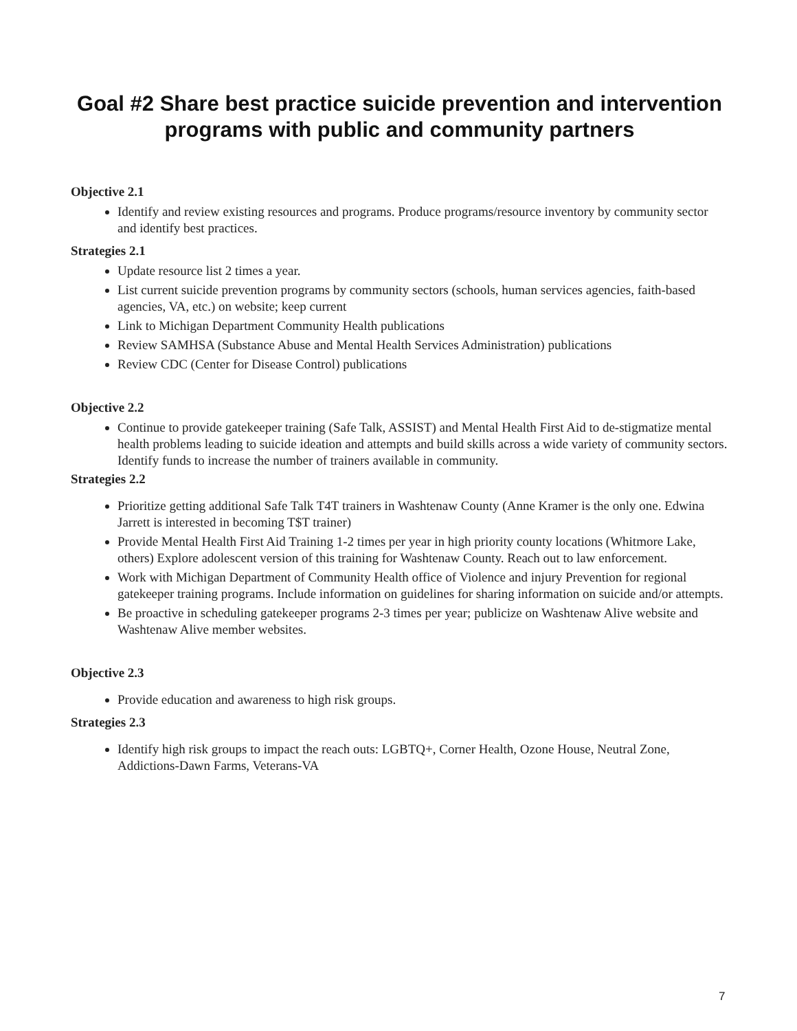Goal #2 Share best practice suicide prevention and intervention programs with public and community partners
Objective 2.1
Identify and review existing resources and programs. Produce programs/resource inventory by community sector and identify best practices.
Strategies 2.1
Update resource list 2 times a year.
List current suicide prevention programs by community sectors (schools, human services agencies, faith-based agencies, VA, etc.) on website; keep current
Link to Michigan Department Community Health publications
Review SAMHSA (Substance Abuse and Mental Health Services Administration) publications
Review CDC (Center for Disease Control) publications
Objective 2.2
Continue to provide gatekeeper training (Safe Talk, ASSIST) and Mental Health First Aid to de-stigmatize mental health problems leading to suicide ideation and attempts and build skills across a wide variety of community sectors. Identify funds to increase the number of trainers available in community.
Strategies 2.2
Prioritize getting additional Safe Talk T4T trainers in Washtenaw County (Anne Kramer is the only one. Edwina Jarrett is interested in becoming T$T trainer)
Provide Mental Health First Aid Training 1-2 times per year in high priority county locations (Whitmore Lake, others) Explore adolescent version of this training for Washtenaw County. Reach out to law enforcement.
Work with Michigan Department of Community Health office of Violence and injury Prevention for regional gatekeeper training programs. Include information on guidelines for sharing information on suicide and/or attempts.
Be proactive in scheduling gatekeeper programs 2-3 times per year; publicize on Washtenaw Alive website and Washtenaw Alive member websites.
Objective 2.3
Provide education and awareness to high risk groups.
Strategies 2.3
Identify high risk groups to impact the reach outs: LGBTQ+, Corner Health, Ozone House, Neutral Zone, Addictions-Dawn Farms, Veterans-VA
7